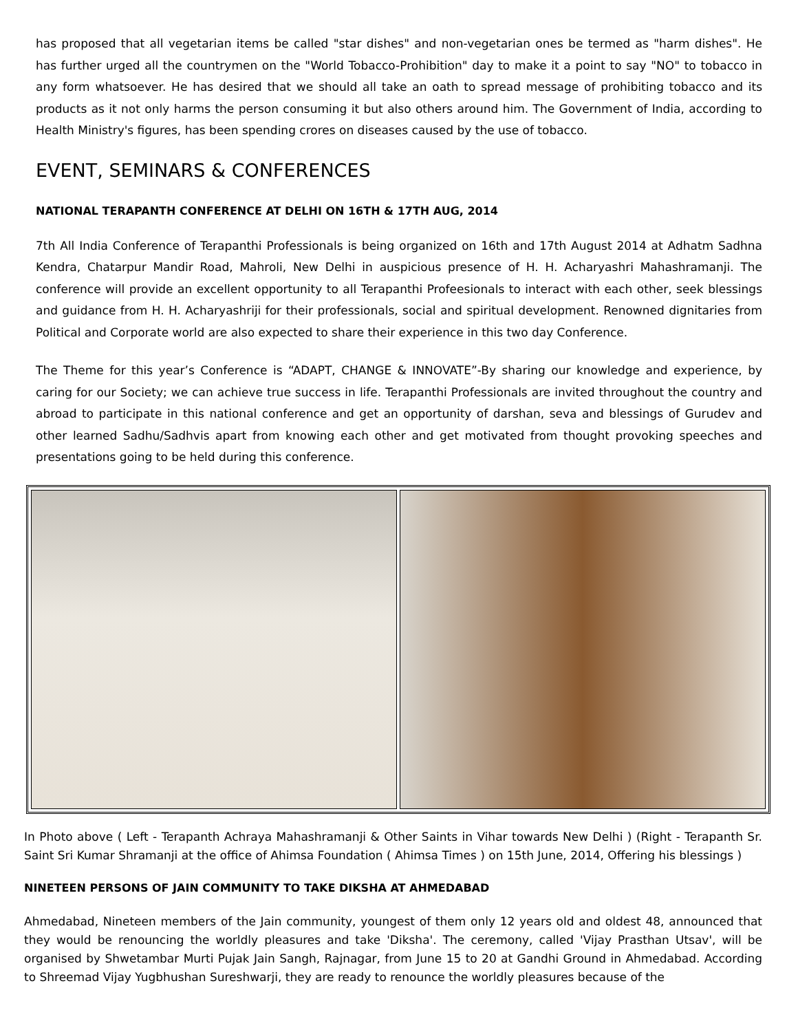has proposed that all vegetarian items be called "star dishes" and non-vegetarian ones be termed as "harm dishes". He has further urged all the countrymen on the "World Tobacco-Prohibition" day to make it a point to say "NO" to tobacco in any form whatsoever. He has desired that we should all take an oath to spread message of prohibiting tobacco and its products as it not only harms the person consuming it but also others around him. The Government of India, according to Health Ministry's figures, has been spending crores on diseases caused by the use of tobacco.
EVENT, SEMINARS & CONFERENCES
NATIONAL TERAPANTH CONFERENCE AT DELHI ON 16TH & 17TH AUG, 2014
7th All India Conference of Terapanthi Professionals is being organized on 16th and 17th August 2014 at Adhatm Sadhna Kendra, Chatarpur Mandir Road, Mahroli, New Delhi in auspicious presence of H. H. Acharyashri Mahashramanji. The conference will provide an excellent opportunity to all Terapanthi Profeesionals to interact with each other, seek blessings and guidance from H. H. Acharyashriji for their professionals, social and spiritual development. Renowned dignitaries from Political and Corporate world are also expected to share their experience in this two day Conference.
The Theme for this year’s Conference is “ADAPT, CHANGE & INNOVATE”-By sharing our knowledge and experience, by caring for our Society; we can achieve true success in life. Terapanthi Professionals are invited throughout the country and abroad to participate in this national conference and get an opportunity of darshan, seva and blessings of Gurudev and other learned Sadhu/Sadhvis apart from knowing each other and get motivated from thought provoking speeches and presentations going to be held during this conference.
In Photo above ( Left - Terapanth Achraya Mahashramanji & Other Saints in Vihar towards New Delhi ) (Right - Terapanth Sr. Saint Sri Kumar Shramanji at the office of Ahimsa Foundation ( Ahimsa Times ) on 15th June, 2014, Offering his blessings )
NINETEEN PERSONS OF JAIN COMMUNITY TO TAKE DIKSHA AT AHMEDABAD
Ahmedabad, Nineteen members of the Jain community, youngest of them only 12 years old and oldest 48, announced that they would be renouncing the worldly pleasures and take 'Diksha'. The ceremony, called 'Vijay Prasthan Utsav', will be organised by Shwetambar Murti Pujak Jain Sangh, Rajnagar, from June 15 to 20 at Gandhi Ground in Ahmedabad. According to Shreemad Vijay Yugbhushan Sureshwarji, they are ready to renounce the worldly pleasures because of the